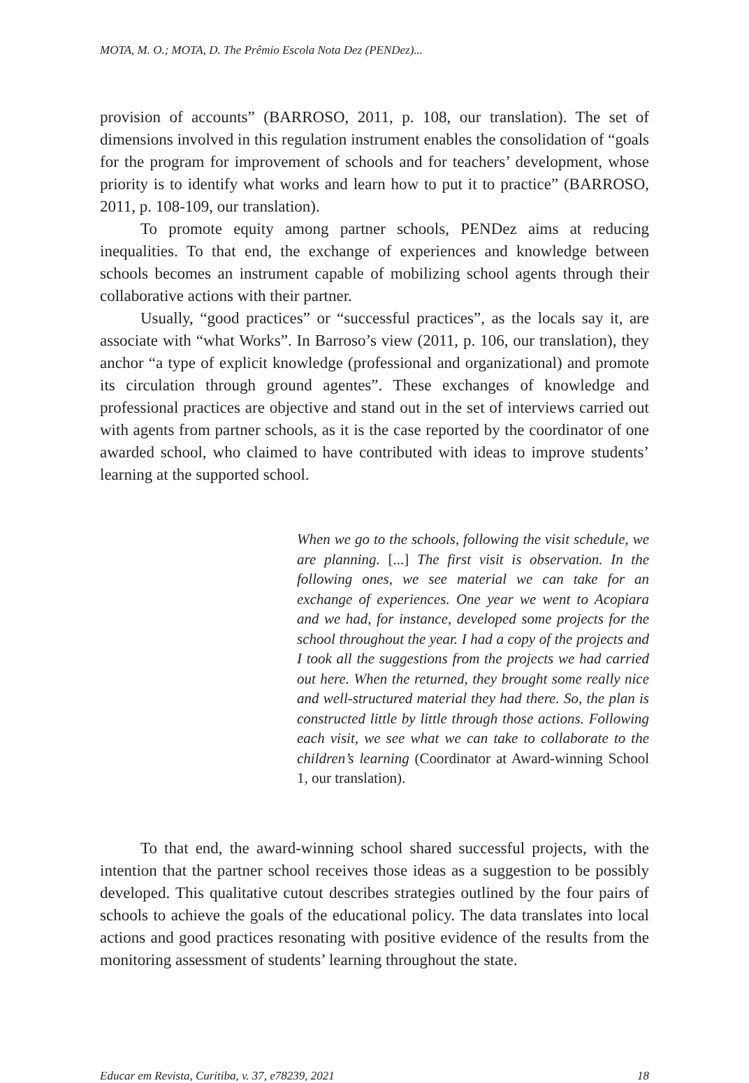MOTA, M. O.; MOTA, D. The Prêmio Escola Nota Dez (PENDez)...
provision of accounts” (BARROSO, 2011, p. 108, our translation). The set of dimensions involved in this regulation instrument enables the consolidation of “goals for the program for improvement of schools and for teachers’ development, whose priority is to identify what works and learn how to put it to practice” (BARROSO, 2011, p. 108-109, our translation).
To promote equity among partner schools, PENDez aims at reducing inequalities. To that end, the exchange of experiences and knowledge between schools becomes an instrument capable of mobilizing school agents through their collaborative actions with their partner.
Usually, “good practices” or “successful practices”, as the locals say it, are associate with “what Works”. In Barroso’s view (2011, p. 106, our translation), they anchor “a type of explicit knowledge (professional and organizational) and promote its circulation through ground agentes”. These exchanges of knowledge and professional practices are objective and stand out in the set of interviews carried out with agents from partner schools, as it is the case reported by the coordinator of one awarded school, who claimed to have contributed with ideas to improve students’ learning at the supported school.
When we go to the schools, following the visit schedule, we are planning. [...] The first visit is observation. In the following ones, we see material we can take for an exchange of experiences. One year we went to Acopiara and we had, for instance, developed some projects for the school throughout the year. I had a copy of the projects and I took all the suggestions from the projects we had carried out here. When the returned, they brought some really nice and well-structured material they had there. So, the plan is constructed little by little through those actions. Following each visit, we see what we can take to collaborate to the children’s learning (Coordinator at Award-winning School 1, our translation).
To that end, the award-winning school shared successful projects, with the intention that the partner school receives those ideas as a suggestion to be possibly developed. This qualitative cutout describes strategies outlined by the four pairs of schools to achieve the goals of the educational policy. The data translates into local actions and good practices resonating with positive evidence of the results from the monitoring assessment of students’ learning throughout the state.
Educar em Revista, Curitiba, v. 37, e78239, 2021 18